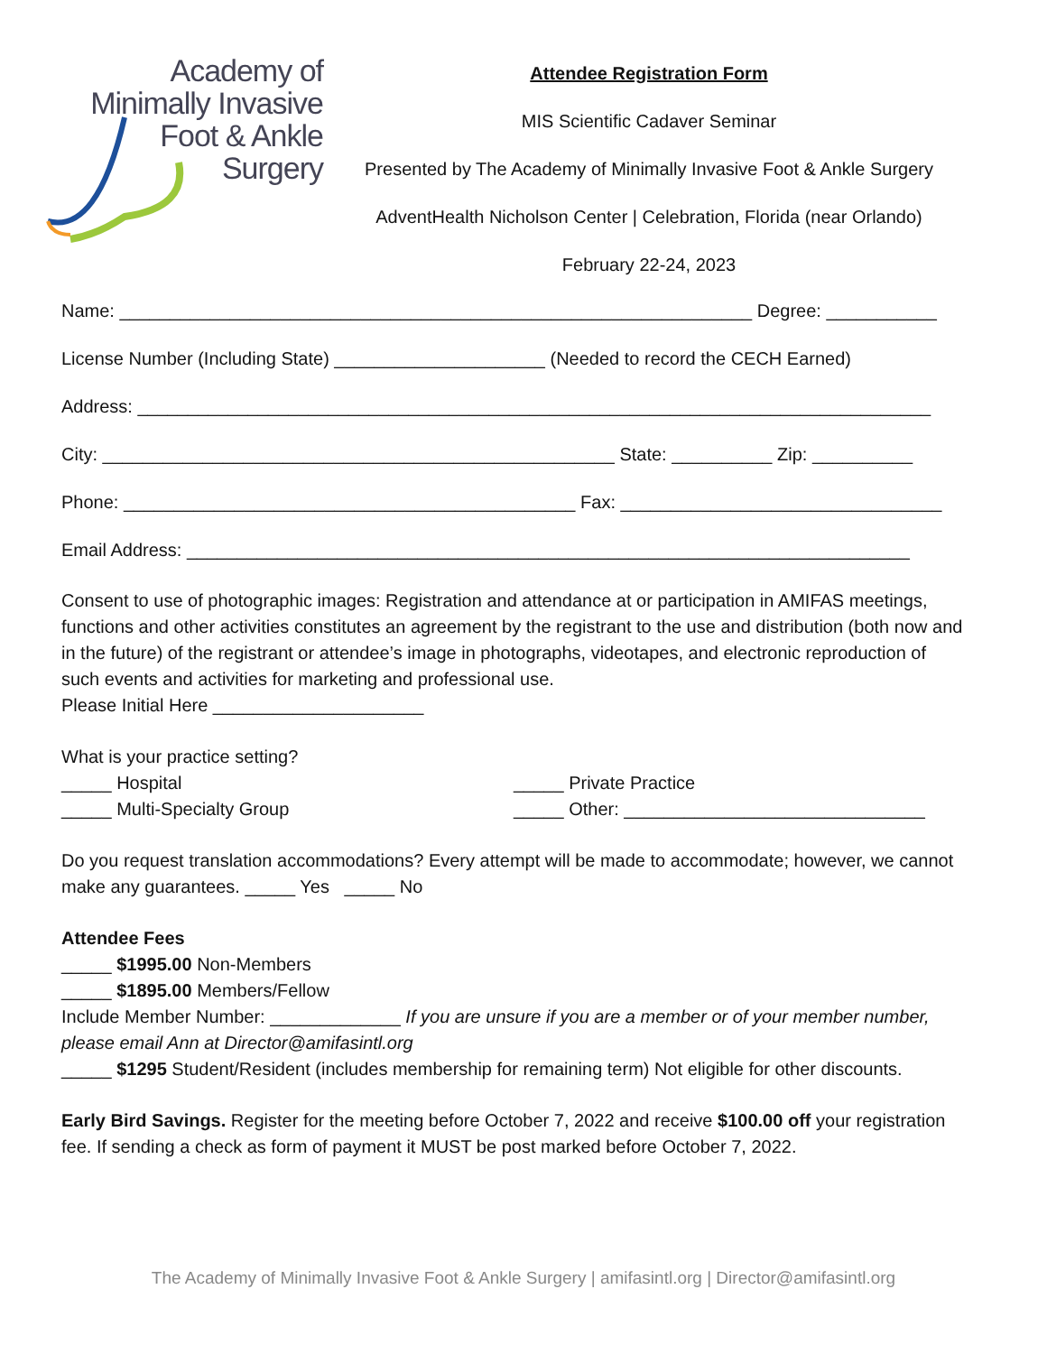Academy of
Minimally Invasive
Foot & Ankle
Surgery
Attendee Registration Form
MIS Scientific Cadaver Seminar
Presented by The Academy of Minimally Invasive Foot & Ankle Surgery
AdventHealth Nicholson Center | Celebration, Florida (near Orlando)
February 22-24, 2023
Name: _______________________________________________________________ Degree: ___________
License Number (Including State) _____________________ (Needed to record the CECH Earned)
Address: _______________________________________________________________________________
City: ___________________________________________________ State: __________ Zip: __________
Phone: _____________________________________________ Fax: ________________________________
Email Address: ________________________________________________________________________
Consent to use of photographic images: Registration and attendance at or participation in AMIFAS meetings, functions and other activities constitutes an agreement by the registrant to the use and distribution (both now and in the future) of the registrant or attendee’s image in photographs, videotapes, and electronic reproduction of such events and activities for marketing and professional use.
Please Initial Here _____________________
What is your practice setting?
_____ Hospital _____ Private Practice
_____ Multi-Specialty Group _____ Other: ______________________________
Do you request translation accommodations? Every attempt will be made to accommodate; however, we cannot make any guarantees. _____ Yes _____ No
Attendee Fees
_____ $1995.00 Non-Members
_____ $1895.00 Members/Fellow
Include Member Number: _____________ If you are unsure if you are a member or of your member number, please email Ann at Director@amifasintl.org
_____ $1295 Student/Resident (includes membership for remaining term) Not eligible for other discounts.
Early Bird Savings. Register for the meeting before October 7, 2022 and receive $100.00 off your registration fee. If sending a check as form of payment it MUST be post marked before October 7, 2022.
The Academy of Minimally Invasive Foot & Ankle Surgery | amifasintl.org | Director@amifasintl.org